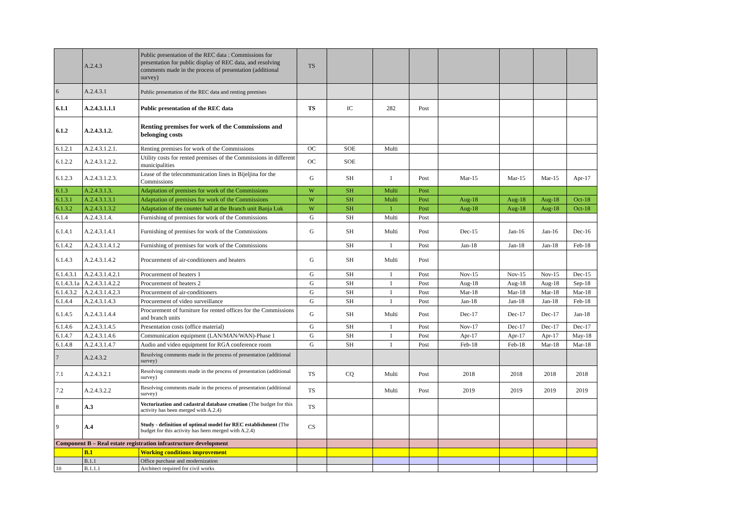| | A.2.4.3 | Public presentation of the REC data : Commissions for presentation for public display of REC data, and resolving comments made in the process of presentation (additional survey) | TS | | | | | | | |
| 6 | A.2.4.3.1 | Public presentation of the REC data and renting premises | | | | | | | | |
| 6.1.1 | A.2.4.3.1.1.1 | Public presentation of the REC data | TS | IC | 282 | Post | | | | |
| 6.1.2 | A.2.4.3.1.2. | Renting premises for work of the Commissions and belonging costs | | | | | | | | |
| 6.1.2.1 | A.2.4.3.1.2.1. | Renting premises for work of the Commissions | OC | SOE | Multi | | | | | |
| 6.1.2.2 | A.2.4.3.1.2.2. | Utility costs for rented premises of the Commissions in different municipalities | OC | SOE | | | | | | |
| 6.1.2.3 | A.2.4.3.1.2.3. | Lease of the telecommunication lines in Bijeljina for the Commissions | G | SH | 1 | Post | Mar-15 | Mar-15 | Mar-15 | Apr-17 |
| 6.1.3 | A.2.4.3.1.3. | Adaptation of premises for work of the Commissions | W | SH | Multi | Post | | | | |
| 6.1.3.1 | A.2.4.3.1.3.1 | Adaptation of premises for work of the Commissions | W | SH | Multi | Post | Aug-18 | Aug-18 | Aug-18 | Oct-18 |
| 6.1.3.2 | A.2.4.3.1.3.2 | Adaptation of the counter hall at the Branch unit Banja Luk | W | SH | 1 | Post | Aug-18 | Aug-18 | Aug-18 | Oct-18 |
| 6.1.4 | A.2.4.3.1.4. | Furnishing of premises for work of the Commissions | G | SH | Multi | Post | | | | |
| 6.1.4.1 | A.2.4.3.1.4.1 | Furnishing of premises for work of the Commissions | G | SH | Multi | Post | Dec-15 | Jan-16 | Jan-16 | Dec-16 |
| 6.1.4.2 | A.2.4.3.1.4.1.2 | Furnishing of premises for work of the Commissions | | SH | 1 | Post | Jan-18 | Jan-18 | Jan-18 | Feb-18 |
| 6.1.4.3 | A.2.4.3.1.4.2 | Procurement of air-conditioners and heaters | G | SH | Multi | Post | | | | |
| 6.1.4.3.1 | A.2.4.3.1.4.2.1 | Procurement of heaters 1 | G | SH | 1 | Post | Nov-15 | Nov-15 | Nov-15 | Dec-15 |
| 6.1.4.3.1a | A.2.4.3.1.4.2.2 | Procurement of heaters 2 | G | SH | 1 | Post | Aug-18 | Aug-18 | Aug-18 | Sep-18 |
| 6.1.4.3.2 | A.2.4.3.1.4.2.3 | Procurement of air-conditioners | G | SH | 1 | Post | Mar-18 | Mar-18 | Mar-18 | Mar-18 |
| 6.1.4.4 | A.2.4.3.1.4.3 | Procurement of video surveillance | G | SH | 1 | Post | Jan-18 | Jan-18 | Jan-18 | Feb-18 |
| 6.1.4.5 | A.2.4.3.1.4.4 | Procurement of furniture for rented offices for the Commissions and branch units | G | SH | Multi | Post | Dec-17 | Dec-17 | Dec-17 | Jan-18 |
| 6.1.4.6 | A.2.4.3.1.4.5 | Presentation costs (office material) | G | SH | 1 | Post | Nov-17 | Dec-17 | Dec-17 | Dec-17 |
| 6.1.4.7 | A.2.4.3.1.4.6 | Communication equipment (LAN/MAN/WAN)-Phase 1 | G | SH | 1 | Post | Apr-17 | Apr-17 | Apr-17 | May-18 |
| 6.1.4.8 | A.2.4.3.1.4.7 | Audio and video equipment for RGA conference room | G | SH | 1 | Post | Feb-18 | Feb-18 | Mar-18 | Mar-18 |
| 7 | A.2.4.3.2 | Resolving comments made in the process of presentation (additional survey) | | | | | | | | |
| 7.1 | A.2.4.3.2.1 | Resolving comments made in the process of presentation (additional survey) | TS | CQ | Multi | Post | 2018 | 2018 | 2018 | 2018 |
| 7.2 | A.2.4.3.2.2 | Resolving comments made in the process of presentation (additional survey) | TS | | Multi | Post | 2019 | 2019 | 2019 | 2019 |
| 8 | A.3 | Vectorization and cadastral database creation (The budget for this activity has been merged with A.2.4) | TS | | | | | | | |
| 9 | A.4 | Study - definition of optimal model for REC establishment (The budget for this activity has been merged with A.2.4) | CS | | | | | | | |
| Component B – Real estate registration infrastructure development | | | | | | | | | | |
| | B.1 | Working conditions improvement | | | | | | | | |
| | B.1.1 | Office purchase and modernization | | | | | | | | |
| 10 | B.1.1.1 | Architect required for civil works | | | | | | | | |